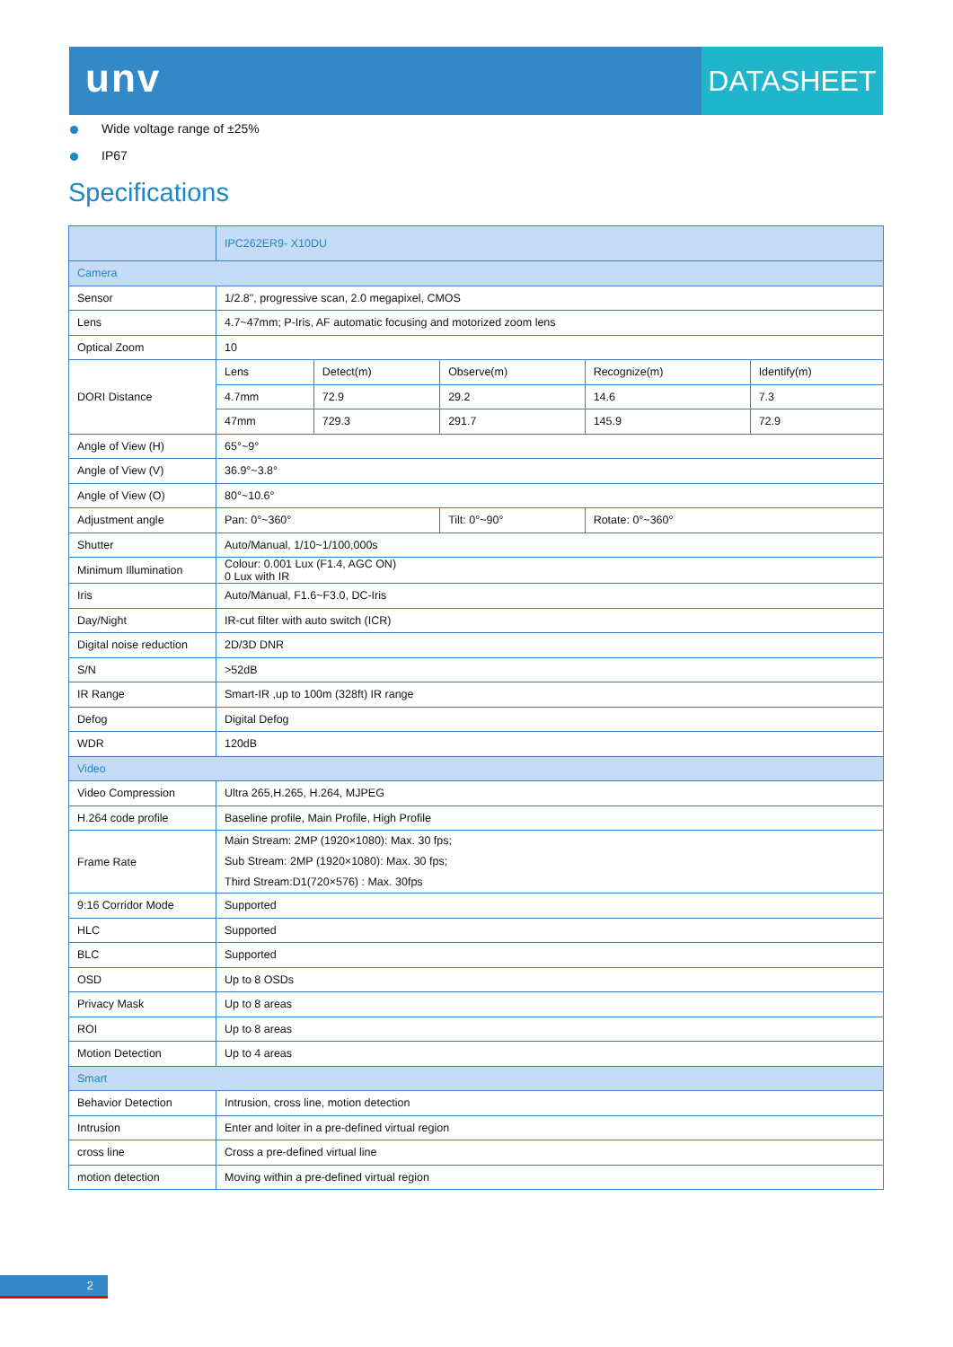unv
DATASHEET
Wide voltage range of ±25%
IP67
Specifications
| | IPC262ER9- X10DU | | | | |
| --- | --- | --- | --- | --- | --- |
| Camera | | | | | |
| Sensor | 1/2.8", progressive scan, 2.0 megapixel, CMOS | | | | |
| Lens | 4.7~47mm; P-Iris, AF automatic focusing and motorized zoom lens | | | | |
| Optical Zoom | 10 | | | | |
| DORI Distance | Lens | Detect(m) | Observe(m) | Recognize(m) | Identify(m) |
| | 4.7mm | 72.9 | 29.2 | 14.6 | 7.3 |
| | 47mm | 729.3 | 291.7 | 145.9 | 72.9 |
| Angle of View (H) | 65°~9° | | | | |
| Angle of View (V) | 36.9°~3.8° | | | | |
| Angle of View (O) | 80°~10.6° | | | | |
| Adjustment angle | Pan: 0°~360° | | Tilt: 0°~90° | Rotate: 0°~360° | |
| Shutter | Auto/Manual, 1/10~1/100,000s | | | | |
| Minimum Illumination | Colour: 0.001 Lux (F1.4, AGC ON) 0 Lux with IR | | | | |
| Iris | Auto/Manual, F1.6~F3.0, DC-Iris | | | | |
| Day/Night | IR-cut filter with auto switch (ICR) | | | | |
| Digital noise reduction | 2D/3D DNR | | | | |
| S/N | >52dB | | | | |
| IR Range | Smart-IR ,up to 100m (328ft) IR range | | | | |
| Defog | Digital Defog | | | | |
| WDR | 120dB | | | | |
| Video | | | | | |
| Video Compression | Ultra 265,H.265, H.264, MJPEG | | | | |
| H.264 code profile | Baseline profile, Main Profile, High Profile | | | | |
| Frame Rate | Main Stream: 2MP (1920×1080): Max. 30 fps; Sub Stream: 2MP (1920×1080): Max. 30 fps; Third Stream:D1(720×576) : Max. 30fps | | | | |
| 9:16 Corridor Mode | Supported | | | | |
| HLC | Supported | | | | |
| BLC | Supported | | | | |
| OSD | Up to 8 OSDs | | | | |
| Privacy Mask | Up to 8 areas | | | | |
| ROI | Up to 8 areas | | | | |
| Motion Detection | Up to 4 areas | | | | |
| Smart | | | | | |
| Behavior Detection | Intrusion, cross line, motion detection | | | | |
| Intrusion | Enter and loiter in a pre-defined virtual region | | | | |
| cross line | Cross a pre-defined virtual line | | | | |
| motion detection | Moving within a pre-defined virtual region | | | | |
2